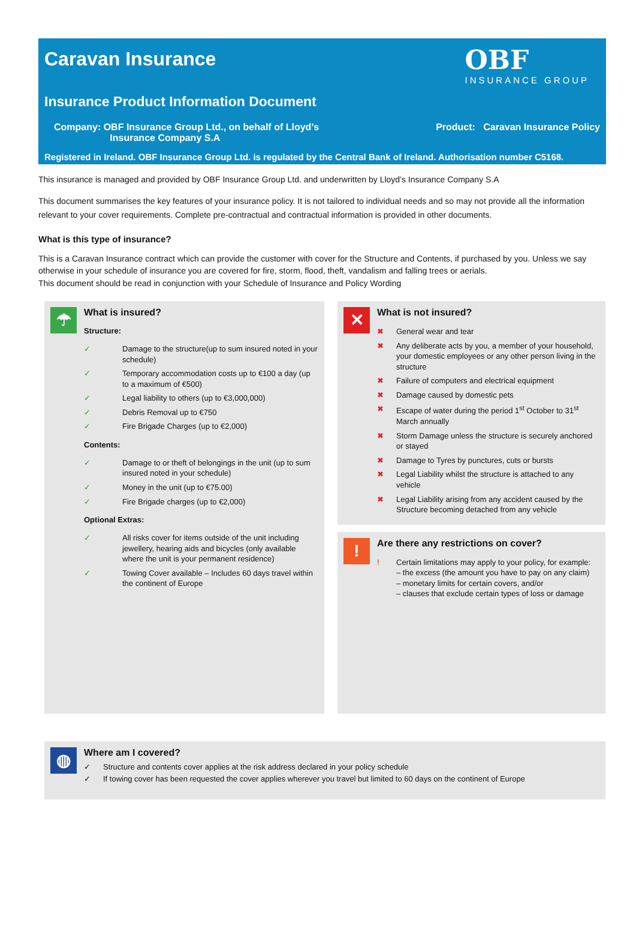Caravan Insurance
OBF
INSURANCE GROUP
Insurance Product Information Document
Company: OBF Insurance Group Ltd., on behalf of Lloyd’s
Insurance Company S.A
Product: Caravan Insurance Policy
Registered in Ireland. OBF Insurance Group Ltd. is regulated by the Central Bank of Ireland. Authorisation number C5168.
This insurance is managed and provided by OBF Insurance Group Ltd. and underwritten by Lloyd’s Insurance Company S.A
This document summarises the key features of your insurance policy. It is not tailored to individual needs and so may not provide all the information relevant to your cover requirements. Complete pre-contractual and contractual information is provided in other documents.
What is this type of insurance?
This is a Caravan Insurance contract which can provide the customer with cover for the Structure and Contents, if purchased by you. Unless we say otherwise in your schedule of insurance you are covered for fire, storm, flood, theft, vandalism and falling trees or aerials.
This document should be read in conjunction with your Schedule of Insurance and Policy Wording
☂
What is insured?
Structure:
✓ Damage to the structure(up to sum insured noted in your schedule)
✓ Temporary accommodation costs up to €100 a day (up to a maximum of €500)
✓ Legal liability to others (up to €3,000,000)
✓ Debris Removal up to €750
✓ Fire Brigade Charges (up to €2,000)
Contents:
✓ Damage to or theft of belongings in the unit (up to sum insured noted in your schedule)
✓ Money in the unit (up to €75.00)
✓ Fire Brigade charges (up to €2,000)
Optional Extras:
✓ All risks cover for items outside of the unit including jewellery, hearing aids and bicycles (only available where the unit is your permanent residence)
✓ Towing Cover available – Includes 60 days travel within the continent of Europe
✕
What is not insured?
✖ General wear and tear
✖ Any deliberate acts by you, a member of your household, your domestic employees or any other person living in the structure
✖ Failure of computers and electrical equipment
✖ Damage caused by domestic pets
✖ Escape of water during the period 1<sup>st</sup> October to 31<sup>st</sup> March annually
✖ Storm Damage unless the structure is securely anchored or stayed
✖ Damage to Tyres by punctures, cuts or bursts
✖ Legal Liability whilst the structure is attached to any vehicle
✖ Legal Liability arising from any accident caused by the Structure becoming detached from any vehicle
!
Are there any restrictions on cover?
! Certain limitations may apply to your policy, for example:
– the excess (the amount you have to pay on any claim)
– monetary limits for certain covers, and/or
– clauses that exclude certain types of loss or damage
◍
Where am I covered?
✓ Structure and contents cover applies at the risk address declared in your policy schedule
✓ If towing cover has been requested the cover applies wherever you travel but limited to 60 days on the continent of Europe